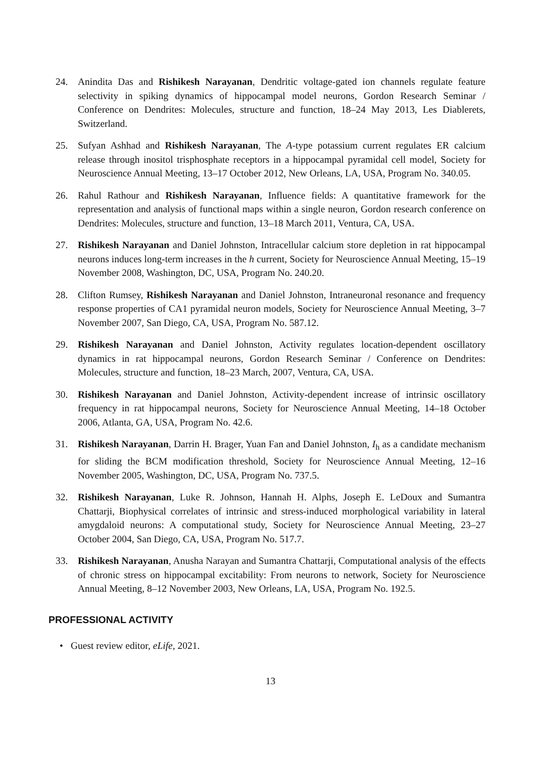24. Anindita Das and Rishikesh Narayanan, Dendritic voltage-gated ion channels regulate feature selectivity in spiking dynamics of hippocampal model neurons, Gordon Research Seminar / Conference on Dendrites: Molecules, structure and function, 18–24 May 2013, Les Diablerets, Switzerland.
25. Sufyan Ashhad and Rishikesh Narayanan, The A-type potassium current regulates ER calcium release through inositol trisphosphate receptors in a hippocampal pyramidal cell model, Society for Neuroscience Annual Meeting, 13–17 October 2012, New Orleans, LA, USA, Program No. 340.05.
26. Rahul Rathour and Rishikesh Narayanan, Influence fields: A quantitative framework for the representation and analysis of functional maps within a single neuron, Gordon research conference on Dendrites: Molecules, structure and function, 13–18 March 2011, Ventura, CA, USA.
27. Rishikesh Narayanan and Daniel Johnston, Intracellular calcium store depletion in rat hippocampal neurons induces long-term increases in the h current, Society for Neuroscience Annual Meeting, 15–19 November 2008, Washington, DC, USA, Program No. 240.20.
28. Clifton Rumsey, Rishikesh Narayanan and Daniel Johnston, Intraneuronal resonance and frequency response properties of CA1 pyramidal neuron models, Society for Neuroscience Annual Meeting, 3–7 November 2007, San Diego, CA, USA, Program No. 587.12.
29. Rishikesh Narayanan and Daniel Johnston, Activity regulates location-dependent oscillatory dynamics in rat hippocampal neurons, Gordon Research Seminar / Conference on Dendrites: Molecules, structure and function, 18–23 March, 2007, Ventura, CA, USA.
30. Rishikesh Narayanan and Daniel Johnston, Activity-dependent increase of intrinsic oscillatory frequency in rat hippocampal neurons, Society for Neuroscience Annual Meeting, 14–18 October 2006, Atlanta, GA, USA, Program No. 42.6.
31. Rishikesh Narayanan, Darrin H. Brager, Yuan Fan and Daniel Johnston, I<sub>h</sub> as a candidate mechanism for sliding the BCM modification threshold, Society for Neuroscience Annual Meeting, 12–16 November 2005, Washington, DC, USA, Program No. 737.5.
32. Rishikesh Narayanan, Luke R. Johnson, Hannah H. Alphs, Joseph E. LeDoux and Sumantra Chattarji, Biophysical correlates of intrinsic and stress-induced morphological variability in lateral amygdaloid neurons: A computational study, Society for Neuroscience Annual Meeting, 23–27 October 2004, San Diego, CA, USA, Program No. 517.7.
33. Rishikesh Narayanan, Anusha Narayan and Sumantra Chattarji, Computational analysis of the effects of chronic stress on hippocampal excitability: From neurons to network, Society for Neuroscience Annual Meeting, 8–12 November 2003, New Orleans, LA, USA, Program No. 192.5.
PROFESSIONAL ACTIVITY
• Guest review editor, eLife, 2021.
13